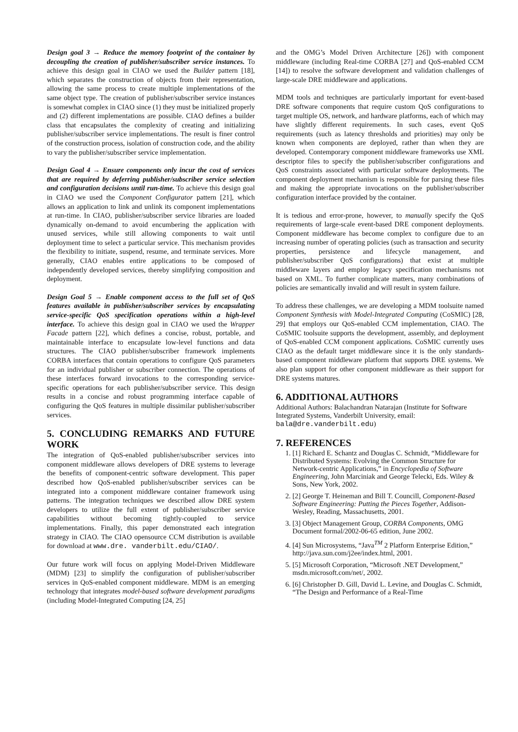Design goal 3 → Reduce the memory footprint of the container by decoupling the creation of publisher/subscriber service instances. To achieve this design goal in CIAO we used the Builder pattern [18], which separates the construction of objects from their representation, allowing the same process to create multiple implementations of the same object type. The creation of publisher/subscriber service instances is somewhat complex in CIAO since (1) they must be initialized properly and (2) different implementations are possible. CIAO defines a builder class that encapsulates the complexity of creating and initializing publisher/subscriber service implementations. The result is finer control of the construction process, isolation of construction code, and the ability to vary the publisher/subscriber service implementation.
Design Goal 4 → Ensure components only incur the cost of services that are required by deferring publisher/subscriber service selection and configuration decisions until run-time. To achieve this design goal in CIAO we used the Component Configurator pattern [21], which allows an application to link and unlink its component implementations at run-time. In CIAO, publisher/subscriber service libraries are loaded dynamically on-demand to avoid encumbering the application with unused services, while still allowing components to wait until deployment time to select a particular service. This mechanism provides the flexibility to initiate, suspend, resume, and terminate services. More generally, CIAO enables entire applications to be composed of independently developed services, thereby simplifying composition and deployment.
Design Goal 5 → Enable component access to the full set of QoS features available in publisher/subscriber services by encapsulating service-specific QoS specification operations within a high-level interface. To achieve this design goal in CIAO we used the Wrapper Facade pattern [22], which defines a concise, robust, portable, and maintainable interface to encapsulate low-level functions and data structures. The CIAO publisher/subscriber framework implements CORBA interfaces that contain operations to configure QoS parameters for an individual publisher or subscriber connection. The operations of these interfaces forward invocations to the corresponding service-specific operations for each publisher/subscriber service. This design results in a concise and robust programming interface capable of configuring the QoS features in multiple dissimilar publisher/subscriber services.
5. CONCLUDING REMARKS AND FUTURE WORK
The integration of QoS-enabled publisher/subscriber services into component middleware allows developers of DRE systems to leverage the benefits of component-centric software development. This paper described how QoS-enabled publisher/subscriber services can be integrated into a component middleware container framework using patterns. The integration techniques we described allow DRE system developers to utilize the full extent of publisher/subscriber service capabilities without becoming tightly-coupled to service implementations. Finally, this paper demonstrated each integration strategy in CIAO. The CIAO opensource CCM distribution is available for download at www.dre. vanderbilt.edu/CIAO/.
Our future work will focus on applying Model-Driven Middleware (MDM) [23] to simplify the configuration of publisher/subscriber services in QoS-enabled component middleware. MDM is an emerging technology that integrates model-based software development paradigms (including Model-Integrated Computing [24, 25]
and the OMG’s Model Driven Architecture [26]) with component middleware (including Real-time CORBA [27] and QoS-enabled CCM [14]) to resolve the software development and validation challenges of large-scale DRE middleware and applications.
MDM tools and techniques are particularly important for event-based DRE software components that require custom QoS configurations to target multiple OS, network, and hardware platforms, each of which may have slightly different requirements. In such cases, event QoS requirements (such as latency thresholds and priorities) may only be known when components are deployed, rather than when they are developed. Contemporary component middleware frameworks use XML descriptor files to specify the publisher/subscriber configurations and QoS constraints associated with particular software deployments. The component deployment mechanism is responsible for parsing these files and making the appropriate invocations on the publisher/subscriber configuration interface provided by the container.
It is tedious and error-prone, however, to manually specify the QoS requirements of large-scale event-based DRE component deployments. Component middleware has become complex to configure due to an increasing number of operating policies (such as transaction and security properties, persistence and lifecycle management, and publisher/subscriber QoS configurations) that exist at multiple middleware layers and employ legacy specification mechanisms not based on XML. To further complicate matters, many combinations of policies are semantically invalid and will result in system failure.
To address these challenges, we are developing a MDM toolsuite named Component Synthesis with Model-Integrated Computing (CoSMIC) [28, 29] that employs our QoS-enabled CCM implementation, CIAO. The CoSMIC toolsuite supports the development, assembly, and deployment of QoS-enabled CCM component applications. CoSMIC currently uses CIAO as the default target middleware since it is the only standards-based component middleware platform that supports DRE systems. We also plan support for other component middleware as their support for DRE systems matures.
6. ADDITIONAL AUTHORS
Additional Authors: Balachandran Natarajan (Institute for Software Integrated Systems, Vanderbilt University, email: bala@dre.vanderbilt.edu)
7. REFERENCES
1. [1] Richard E. Schantz and Douglas C. Schmidt, “Middleware for Distributed Systems: Evolving the Common Structure for Network-centric Applications,” in Encyclopedia of Software Engineering, John Marciniak and George Telecki, Eds. Wiley & Sons, New York, 2002.
2. [2] George T. Heineman and Bill T. Councill, Component-Based Software Engineering: Putting the Pieces Together, Addison-Wesley, Reading, Massachusetts, 2001.
3. [3] Object Management Group, CORBA Components, OMG Document formal/2002-06-65 edition, June 2002.
4. [4] Sun Microsystems, “Java<sup>TM</sup> 2 Platform Enterprise Edition,” http://java.sun.com/j2ee/index.html, 2001.
5. [5] Microsoft Corporation, “Microsoft .NET Development,” msdn.microsoft.com/net/, 2002.
6. [6] Christopher D. Gill, David L. Levine, and Douglas C. Schmidt, “The Design and Performance of a Real-Time